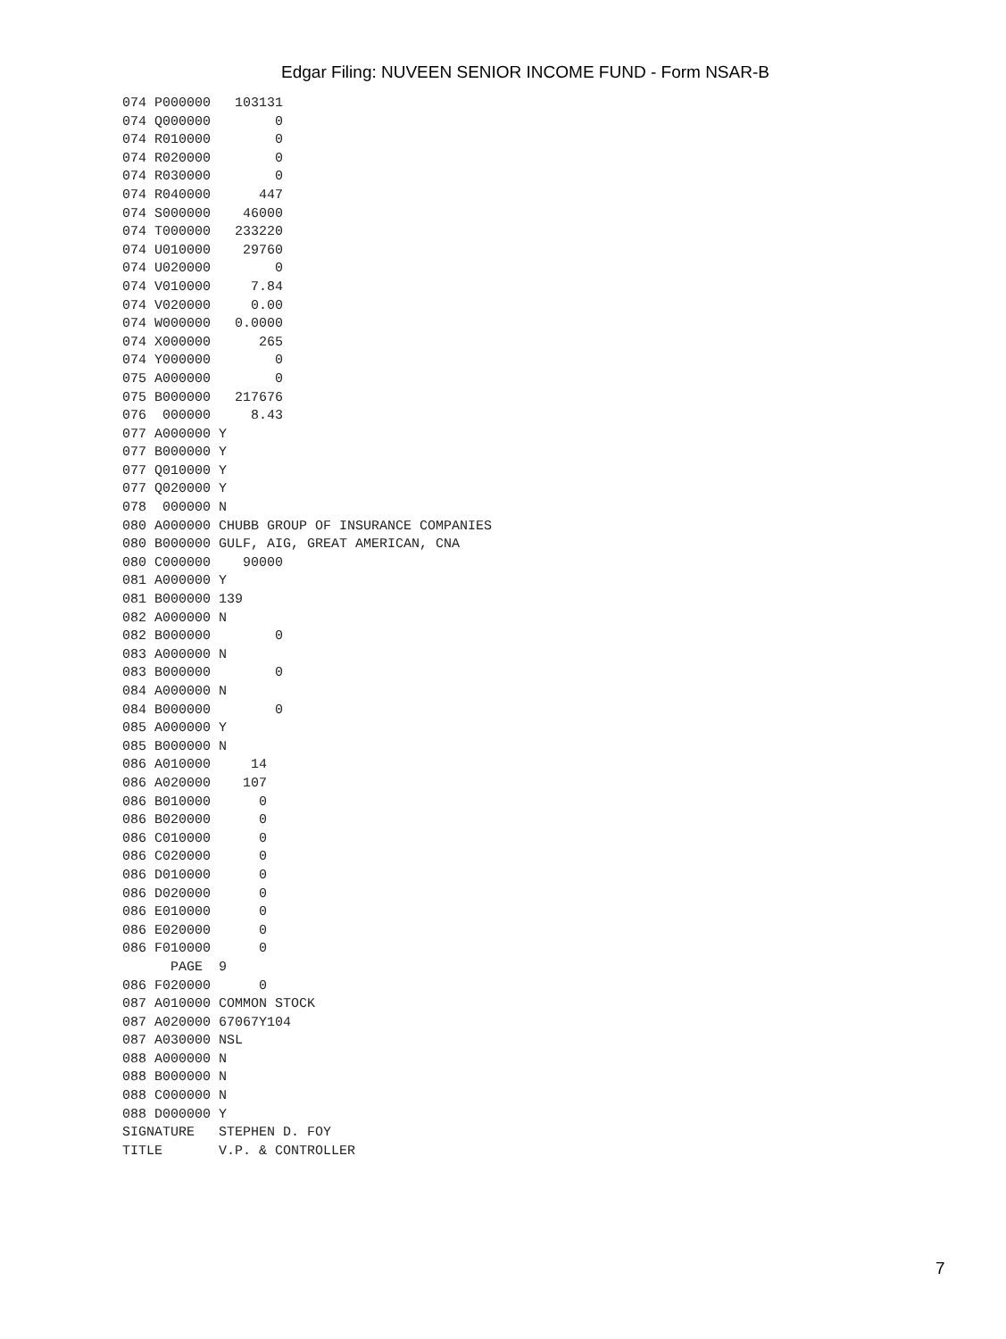Edgar Filing: NUVEEN SENIOR INCOME FUND - Form NSAR-B
074 P000000   103131
074 Q000000        0
074 R010000        0
074 R020000        0
074 R030000        0
074 R040000      447
074 S000000    46000
074 T000000   233220
074 U010000    29760
074 U020000        0
074 V010000     7.84
074 V020000     0.00
074 W000000   0.0000
074 X000000      265
074 Y000000        0
075 A000000        0
075 B000000   217676
076  000000     8.43
077 A000000 Y
077 B000000 Y
077 Q010000 Y
077 Q020000 Y
078  000000 N
080 A000000 CHUBB GROUP OF INSURANCE COMPANIES
080 B000000 GULF, AIG, GREAT AMERICAN, CNA
080 C000000    90000
081 A000000 Y
081 B000000 139
082 A000000 N
082 B000000        0
083 A000000 N
083 B000000        0
084 A000000 N
084 B000000        0
085 A000000 Y
085 B000000 N
086 A010000     14
086 A020000    107
086 B010000      0
086 B020000      0
086 C010000      0
086 C020000      0
086 D010000      0
086 D020000      0
086 E010000      0
086 E020000      0
086 F010000      0
      PAGE  9
086 F020000      0
087 A010000 COMMON STOCK
087 A020000 67067Y104
087 A030000 NSL
088 A000000 N
088 B000000 N
088 C000000 N
088 D000000 Y
SIGNATURE   STEPHEN D. FOY
TITLE       V.P. & CONTROLLER
7